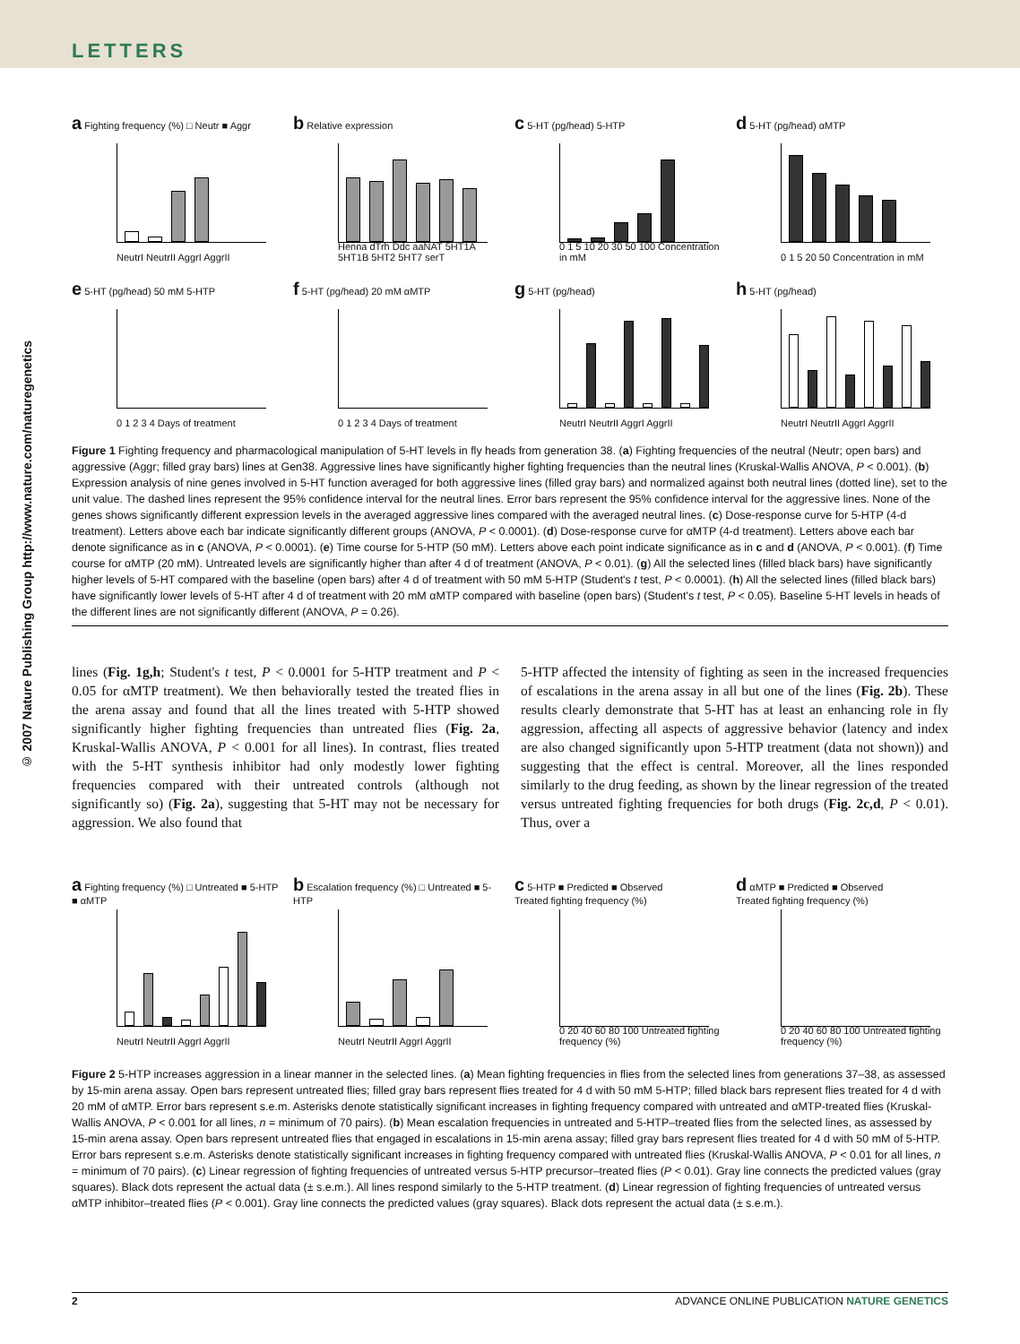LETTERS
© 2007 Nature Publishing Group http://www.nature.com/naturegenetics
a Fighting frequency (%) □ Neutr ■ Aggr
NeutrI NeutrII AggrI AggrII
b Relative expression
Henna dTrh Ddc aaNAT 5HT1A 5HT1B 5HT2 5HT7 serT
c 5-HT (pg/head) 5-HTP
0 1 5 10 20 30 50 100 Concentration in mM
d 5-HT (pg/head) αMTP
0 1 5 20 50 Concentration in mM
e 5-HT (pg/head) 50 mM 5-HTP
0 1 2 3 4 Days of treatment
f 5-HT (pg/head) 20 mM αMTP
0 1 2 3 4 Days of treatment
g 5-HT (pg/head)
NeutrI NeutrII AggrI AggrII
h 5-HT (pg/head)
NeutrI NeutrII AggrI AggrII
Figure 1 Fighting frequency and pharmacological manipulation of 5-HT levels in fly heads from generation 38. (a) Fighting frequencies of the neutral (Neutr; open bars) and aggressive (Aggr; filled gray bars) lines at Gen38. Aggressive lines have significantly higher fighting frequencies than the neutral lines (Kruskal-Wallis ANOVA, P < 0.001). (b) Expression analysis of nine genes involved in 5-HT function averaged for both aggressive lines (filled gray bars) and normalized against both neutral lines (dotted line), set to the unit value. The dashed lines represent the 95% confidence interval for the neutral lines. Error bars represent the 95% confidence interval for the aggressive lines. None of the genes shows significantly different expression levels in the averaged aggressive lines compared with the averaged neutral lines. (c) Dose-response curve for 5-HTP (4-d treatment). Letters above each bar indicate significantly different groups (ANOVA, P < 0.0001). (d) Dose-response curve for αMTP (4-d treatment). Letters above each bar denote significance as in c (ANOVA, P < 0.0001). (e) Time course for 5-HTP (50 mM). Letters above each point indicate significance as in c and d (ANOVA, P < 0.001). (f) Time course for αMTP (20 mM). Untreated levels are significantly higher than after 4 d of treatment (ANOVA, P < 0.01). (g) All the selected lines (filled black bars) have significantly higher levels of 5-HT compared with the baseline (open bars) after 4 d of treatment with 50 mM 5-HTP (Student's t test, P < 0.0001). (h) All the selected lines (filled black bars) have significantly lower levels of 5-HT after 4 d of treatment with 20 mM αMTP compared with baseline (open bars) (Student's t test, P < 0.05). Baseline 5-HT levels in heads of the different lines are not significantly different (ANOVA, P = 0.26).
lines (Fig. 1g,h; Student's t test, P < 0.0001 for 5-HTP treatment and P < 0.05 for αMTP treatment). We then behaviorally tested the treated flies in the arena assay and found that all the lines treated with 5-HTP showed significantly higher fighting frequencies than untreated flies (Fig. 2a, Kruskal-Wallis ANOVA, P < 0.001 for all lines). In contrast, flies treated with the 5-HT synthesis inhibitor had only modestly lower fighting frequencies compared with their untreated controls (although not significantly so) (Fig. 2a), suggesting that 5-HT may not be necessary for aggression. We also found that
5-HTP affected the intensity of fighting as seen in the increased frequencies of escalations in the arena assay in all but one of the lines (Fig. 2b). These results clearly demonstrate that 5-HT has at least an enhancing role in fly aggression, affecting all aspects of aggressive behavior (latency and index are also changed significantly upon 5-HTP treatment (data not shown)) and suggesting that the effect is central. Moreover, all the lines responded similarly to the drug feeding, as shown by the linear regression of the treated versus untreated fighting frequencies for both drugs (Fig. 2c,d, P < 0.01). Thus, over a
a Fighting frequency (%) □ Untreated ■ 5-HTP ■ αMTP
NeutrI NeutrII AggrI AggrII
b Escalation frequency (%) □ Untreated ■ 5-HTP
NeutrI NeutrII AggrI AggrII
c 5-HTP ■ Predicted ■ Observed
Treated fighting frequency (%)
0 20 40 60 80 100 Untreated fighting frequency (%)
d αMTP ■ Predicted ■ Observed
Treated fighting frequency (%)
0 20 40 60 80 100 Untreated fighting frequency (%)
Figure 2 5-HTP increases aggression in a linear manner in the selected lines. (a) Mean fighting frequencies in flies from the selected lines from generations 37–38, as assessed by 15-min arena assay. Open bars represent untreated flies; filled gray bars represent flies treated for 4 d with 50 mM 5-HTP; filled black bars represent flies treated for 4 d with 20 mM of αMTP. Error bars represent s.e.m. Asterisks denote statistically significant increases in fighting frequency compared with untreated and αMTP-treated flies (Kruskal-Wallis ANOVA, P < 0.001 for all lines, n = minimum of 70 pairs). (b) Mean escalation frequencies in untreated and 5-HTP–treated flies from the selected lines, as assessed by 15-min arena assay. Open bars represent untreated flies that engaged in escalations in 15-min arena assay; filled gray bars represent flies treated for 4 d with 50 mM of 5-HTP. Error bars represent s.e.m. Asterisks denote statistically significant increases in fighting frequency compared with untreated flies (Kruskal-Wallis ANOVA, P < 0.01 for all lines, n = minimum of 70 pairs). (c) Linear regression of fighting frequencies of untreated versus 5-HTP precursor–treated flies (P < 0.01). Gray line connects the predicted values (gray squares). Black dots represent the actual data (± s.e.m.). All lines respond similarly to the 5-HTP treatment. (d) Linear regression of fighting frequencies of untreated versus αMTP inhibitor–treated flies (P < 0.001). Gray line connects the predicted values (gray squares). Black dots represent the actual data (± s.e.m.).
2 ADVANCE ONLINE PUBLICATION NATURE GENETICS